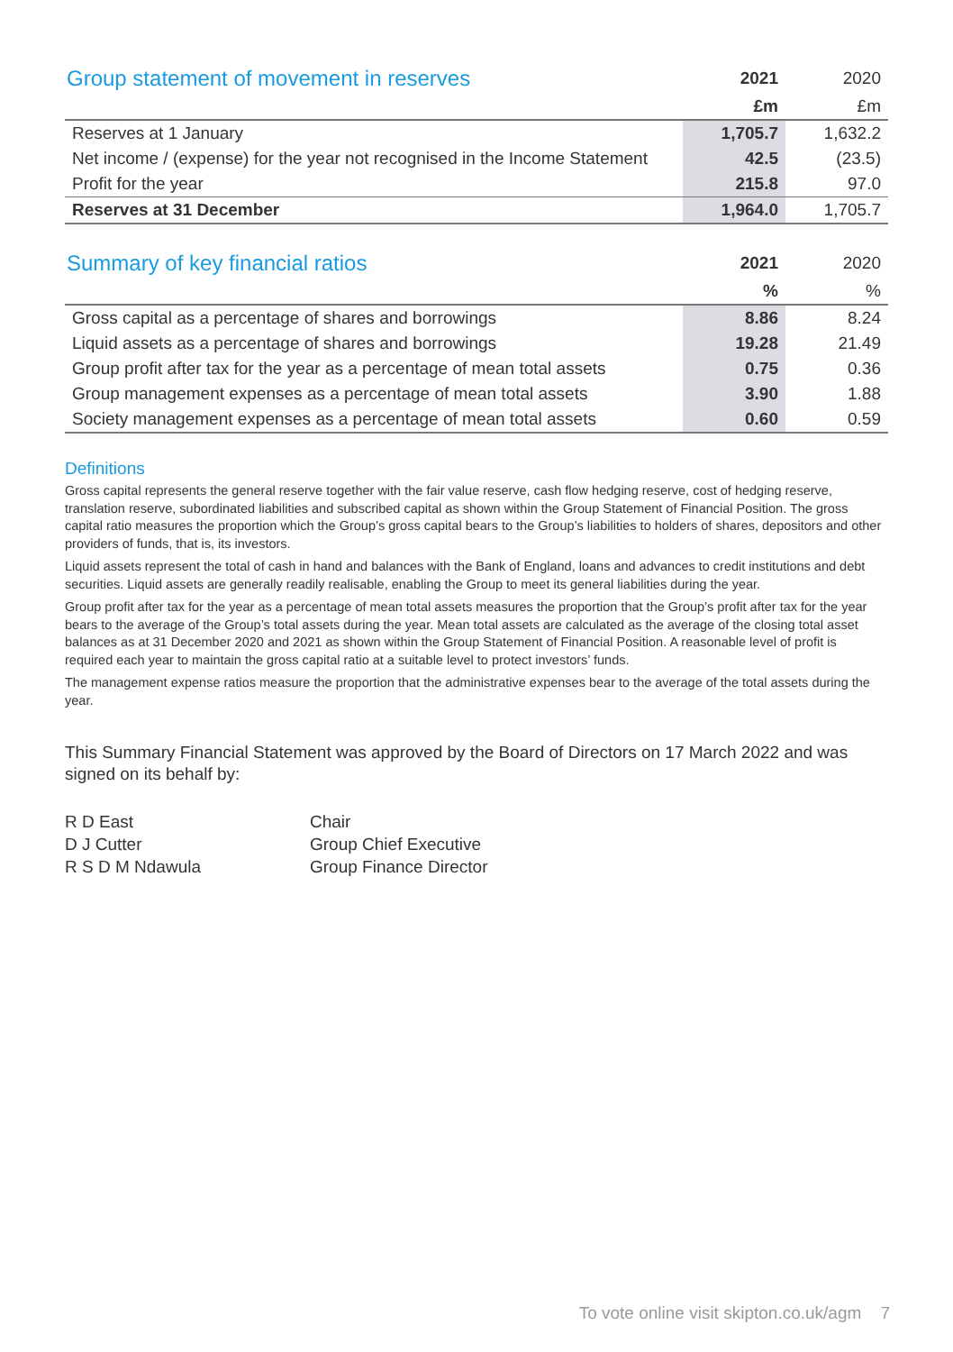| Group statement of movement in reserves | 2021 | 2020 |
| --- | --- | --- |
| | £m | £m |
| Reserves at 1 January | 1,705.7 | 1,632.2 |
| Net income / (expense) for the year not recognised in the Income Statement | 42.5 | (23.5) |
| Profit for the year | 215.8 | 97.0 |
| Reserves at 31 December | 1,964.0 | 1,705.7 |
| Summary of key financial ratios | 2021 | 2020 |
| --- | --- | --- |
| | % | % |
| Gross capital as a percentage of shares and borrowings | 8.86 | 8.24 |
| Liquid assets as a percentage of shares and borrowings | 19.28 | 21.49 |
| Group profit after tax for the year as a percentage of mean total assets | 0.75 | 0.36 |
| Group management expenses as a percentage of mean total assets | 3.90 | 1.88 |
| Society management expenses as a percentage of mean total assets | 0.60 | 0.59 |
Definitions
Gross capital represents the general reserve together with the fair value reserve, cash flow hedging reserve, cost of hedging reserve, translation reserve, subordinated liabilities and subscribed capital as shown within the Group Statement of Financial Position. The gross capital ratio measures the proportion which the Group’s gross capital bears to the Group’s liabilities to holders of shares, depositors and other providers of funds, that is, its investors.
Liquid assets represent the total of cash in hand and balances with the Bank of England, loans and advances to credit institutions and debt securities. Liquid assets are generally readily realisable, enabling the Group to meet its general liabilities during the year.
Group profit after tax for the year as a percentage of mean total assets measures the proportion that the Group’s profit after tax for the year bears to the average of the Group’s total assets during the year. Mean total assets are calculated as the average of the closing total asset balances as at 31 December 2020 and 2021 as shown within the Group Statement of Financial Position. A reasonable level of profit is required each year to maintain the gross capital ratio at a suitable level to protect investors’ funds.
The management expense ratios measure the proportion that the administrative expenses bear to the average of the total assets during the year.
This Summary Financial Statement was approved by the Board of Directors on 17 March 2022 and was signed on its behalf by:
R D East
Chair
D J Cutter
Group Chief Executive
R S D M Ndawula
Group Finance Director
To vote online visit skipton.co.uk/agm 7